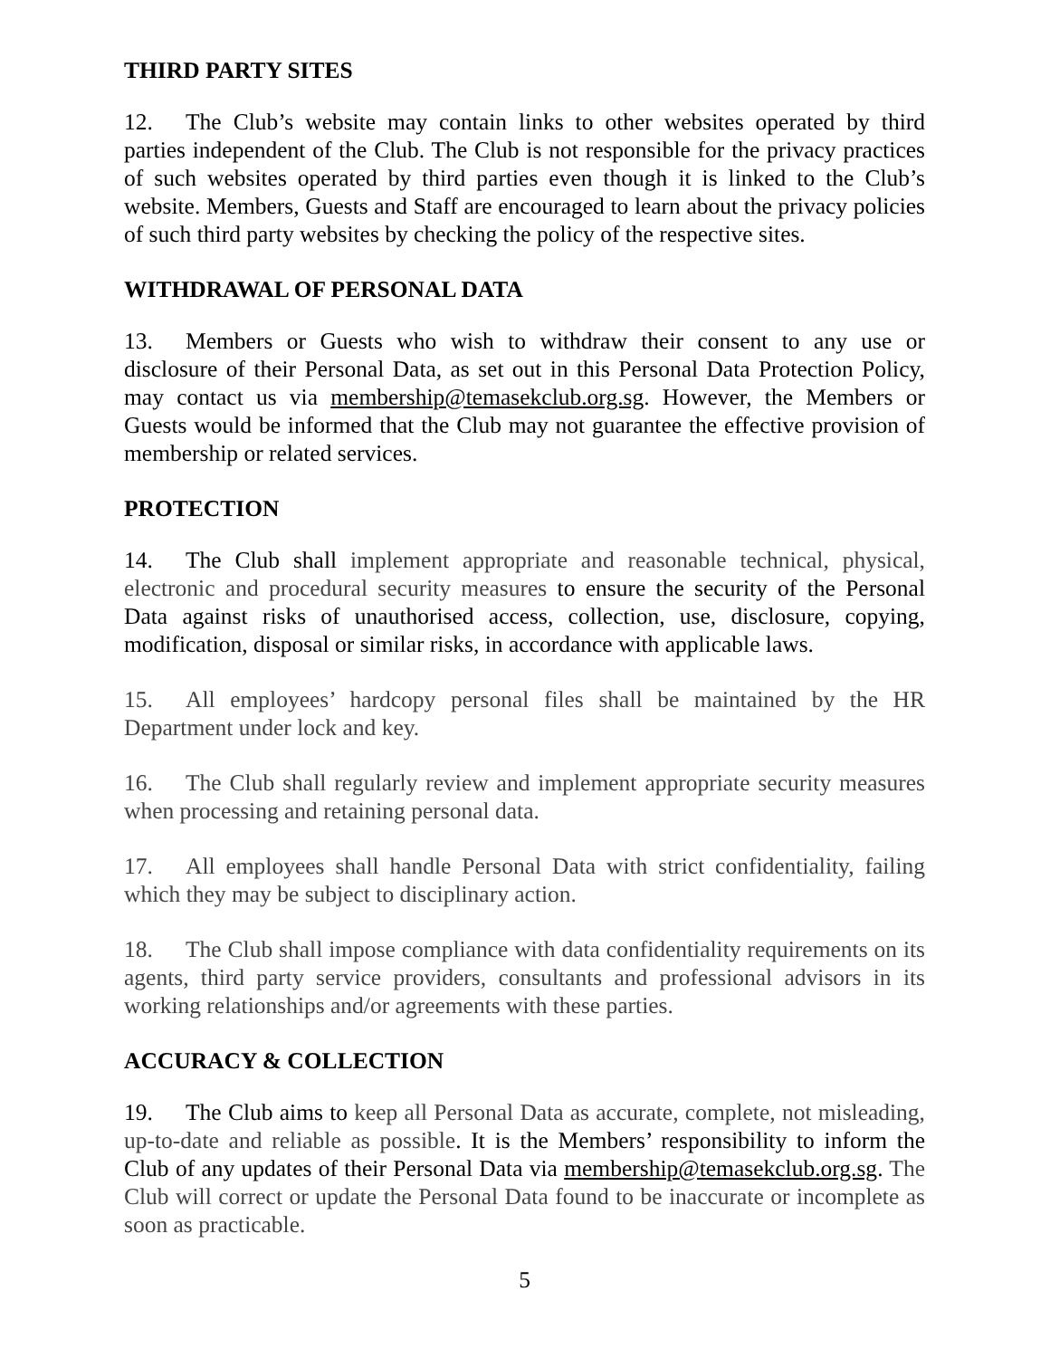THIRD PARTY SITES
12. The Club’s website may contain links to other websites operated by third parties independent of the Club. The Club is not responsible for the privacy practices of such websites operated by third parties even though it is linked to the Club’s website. Members, Guests and Staff are encouraged to learn about the privacy policies of such third party websites by checking the policy of the respective sites.
WITHDRAWAL OF PERSONAL DATA
13. Members or Guests who wish to withdraw their consent to any use or disclosure of their Personal Data, as set out in this Personal Data Protection Policy, may contact us via membership@temasekclub.org.sg. However, the Members or Guests would be informed that the Club may not guarantee the effective provision of membership or related services.
PROTECTION
14. The Club shall implement appropriate and reasonable technical, physical, electronic and procedural security measures to ensure the security of the Personal Data against risks of unauthorised access, collection, use, disclosure, copying, modification, disposal or similar risks, in accordance with applicable laws.
15. All employees’ hardcopy personal files shall be maintained by the HR Department under lock and key.
16. The Club shall regularly review and implement appropriate security measures when processing and retaining personal data.
17. All employees shall handle Personal Data with strict confidentiality, failing which they may be subject to disciplinary action.
18. The Club shall impose compliance with data confidentiality requirements on its agents, third party service providers, consultants and professional advisors in its working relationships and/or agreements with these parties.
ACCURACY & COLLECTION
19. The Club aims to keep all Personal Data as accurate, complete, not misleading, up-to-date and reliable as possible. It is the Members’ responsibility to inform the Club of any updates of their Personal Data via membership@temasekclub.org.sg. The Club will correct or update the Personal Data found to be inaccurate or incomplete as soon as practicable.
5